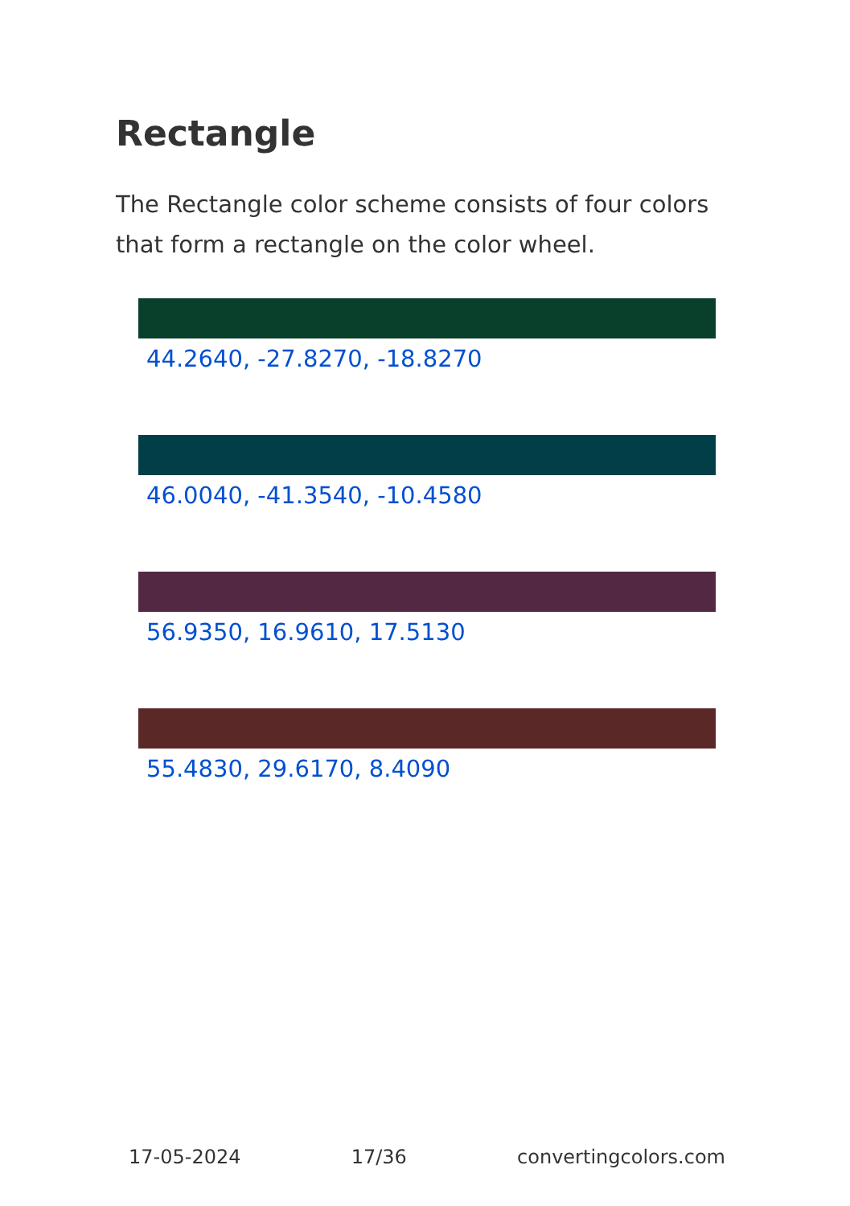Rectangle
The Rectangle color scheme consists of four colors that form a rectangle on the color wheel.
44.2640, -27.8270, -18.8270
46.0040, -41.3540, -10.4580
56.9350, 16.9610, 17.5130
55.4830, 29.6170, 8.4090
17-05-2024 17/36 convertingcolors.com